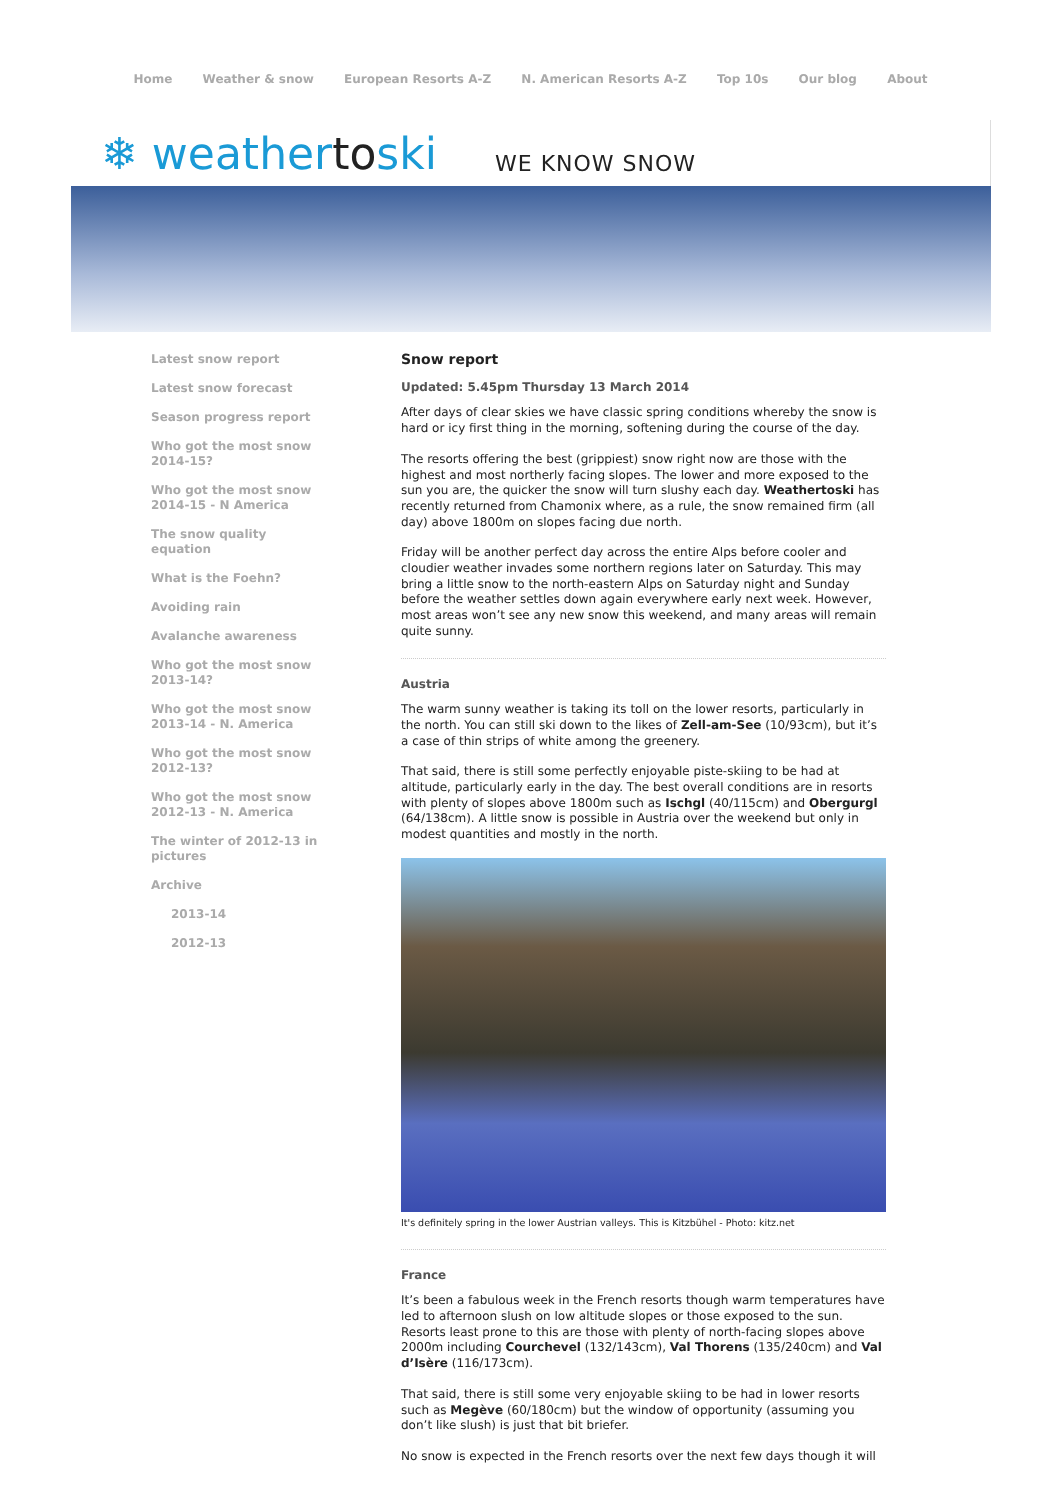Home Weather & snow European Resorts A-Z N. American Resorts A-Z Top 10s Our blog About
❄ weathertoski
WE KNOW SNOW
Latest snow report
Latest snow forecast
Season progress report
Who got the most snow 2014-15?
Who got the most snow 2014-15 - N America
The snow quality equation
What is the Foehn?
Avoiding rain
Avalanche awareness
Who got the most snow 2013-14?
Who got the most snow 2013-14 - N. America
Who got the most snow 2012-13?
Who got the most snow 2012-13 - N. America
The winter of 2012-13 in pictures
Archive
2013-14
2012-13
Snow report
Updated: 5.45pm Thursday 13 March 2014
After days of clear skies we have classic spring conditions whereby the snow is hard or icy first thing in the morning, softening during the course of the day.
The resorts offering the best (grippiest) snow right now are those with the highest and most northerly facing slopes. The lower and more exposed to the sun you are, the quicker the snow will turn slushy each day. Weathertoski has recently returned from Chamonix where, as a rule, the snow remained firm (all day) above 1800m on slopes facing due north.
Friday will be another perfect day across the entire Alps before cooler and cloudier weather invades some northern regions later on Saturday. This may bring a little snow to the north-eastern Alps on Saturday night and Sunday before the weather settles down again everywhere early next week. However, most areas won’t see any new snow this weekend, and many areas will remain quite sunny.
Austria
The warm sunny weather is taking its toll on the lower resorts, particularly in the north. You can still ski down to the likes of Zell-am-See (10/93cm), but it’s a case of thin strips of white among the greenery.
That said, there is still some perfectly enjoyable piste-skiing to be had at altitude, particularly early in the day. The best overall conditions are in resorts with plenty of slopes above 1800m such as Ischgl (40/115cm) and Obergurgl (64/138cm). A little snow is possible in Austria over the weekend but only in modest quantities and mostly in the north.
It's definitely spring in the lower Austrian valleys. This is Kitzbühel - Photo: kitz.net
France
It’s been a fabulous week in the French resorts though warm temperatures have led to afternoon slush on low altitude slopes or those exposed to the sun. Resorts least prone to this are those with plenty of north-facing slopes above 2000m including Courchevel (132/143cm), Val Thorens (135/240cm) and Val d’Isère (116/173cm).
That said, there is still some very enjoyable skiing to be had in lower resorts such as Megève (60/180cm) but the window of opportunity (assuming you don’t like slush) is just that bit briefer.
No snow is expected in the French resorts over the next few days though it will